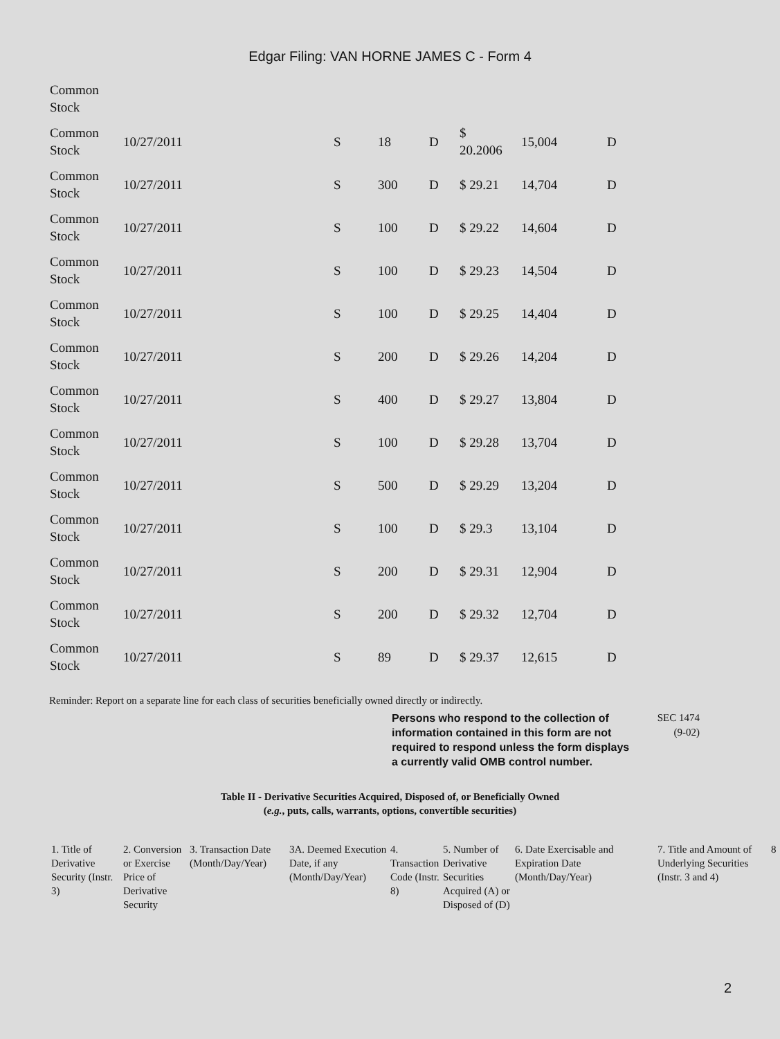Edgar Filing: VAN HORNE JAMES C - Form 4
| Common Stock | | | | | | | |
| Common Stock | 10/27/2011 | S | 18 | D | $ 20.2006 | 15,004 | D |
| Common Stock | 10/27/2011 | S | 300 | D | $ 29.21 | 14,704 | D |
| Common Stock | 10/27/2011 | S | 100 | D | $ 29.22 | 14,604 | D |
| Common Stock | 10/27/2011 | S | 100 | D | $ 29.23 | 14,504 | D |
| Common Stock | 10/27/2011 | S | 100 | D | $ 29.25 | 14,404 | D |
| Common Stock | 10/27/2011 | S | 200 | D | $ 29.26 | 14,204 | D |
| Common Stock | 10/27/2011 | S | 400 | D | $ 29.27 | 13,804 | D |
| Common Stock | 10/27/2011 | S | 100 | D | $ 29.28 | 13,704 | D |
| Common Stock | 10/27/2011 | S | 500 | D | $ 29.29 | 13,204 | D |
| Common Stock | 10/27/2011 | S | 100 | D | $ 29.3 | 13,104 | D |
| Common Stock | 10/27/2011 | S | 200 | D | $ 29.31 | 12,904 | D |
| Common Stock | 10/27/2011 | S | 200 | D | $ 29.32 | 12,704 | D |
| Common Stock | 10/27/2011 | S | 89 | D | $ 29.37 | 12,615 | D |
Reminder: Report on a separate line for each class of securities beneficially owned directly or indirectly.
Persons who respond to the collection of information contained in this form are not required to respond unless the form displays a currently valid OMB control number.
SEC 1474
(9-02)
Table II - Derivative Securities Acquired, Disposed of, or Beneficially Owned
(e.g., puts, calls, warrants, options, convertible securities)
| 1. Title of Derivative Security (Instr. 3) | 2. Conversion or Exercise Price of Derivative Security | 3. Transaction Date (Month/Day/Year) | 3A. Deemed Execution Date, if any (Month/Day/Year) | 4. Transaction Code (Instr. 8) | 5. Number of Derivative Securities Acquired (A) or Disposed of (D) | 6. Date Exercisable and Expiration Date (Month/Day/Year) | 7. Title and Amount of Underlying Securities (Instr. 3 and 4) | 8 |
| --- | --- | --- | --- | --- | --- | --- | --- | --- |
2